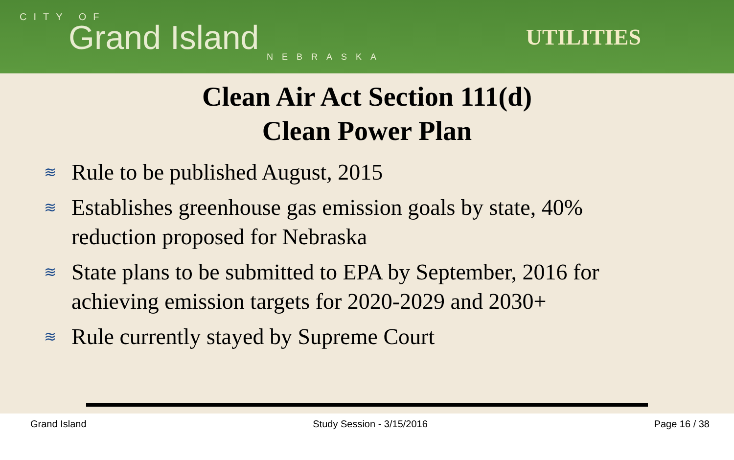CITY OF
Grand Island
NEBRASKA
UTILITIES
Clean Air Act Section 111(d)
Clean Power Plan
≋ Rule to be published August, 2015
≋ Establishes greenhouse gas emission goals by state, 40% reduction proposed for Nebraska
≋ State plans to be submitted to EPA by September, 2016 for achieving emission targets for 2020-2029 and 2030+
≋ Rule currently stayed by Supreme Court
Grand Island Study Session - 3/15/2016 Page 16 / 38